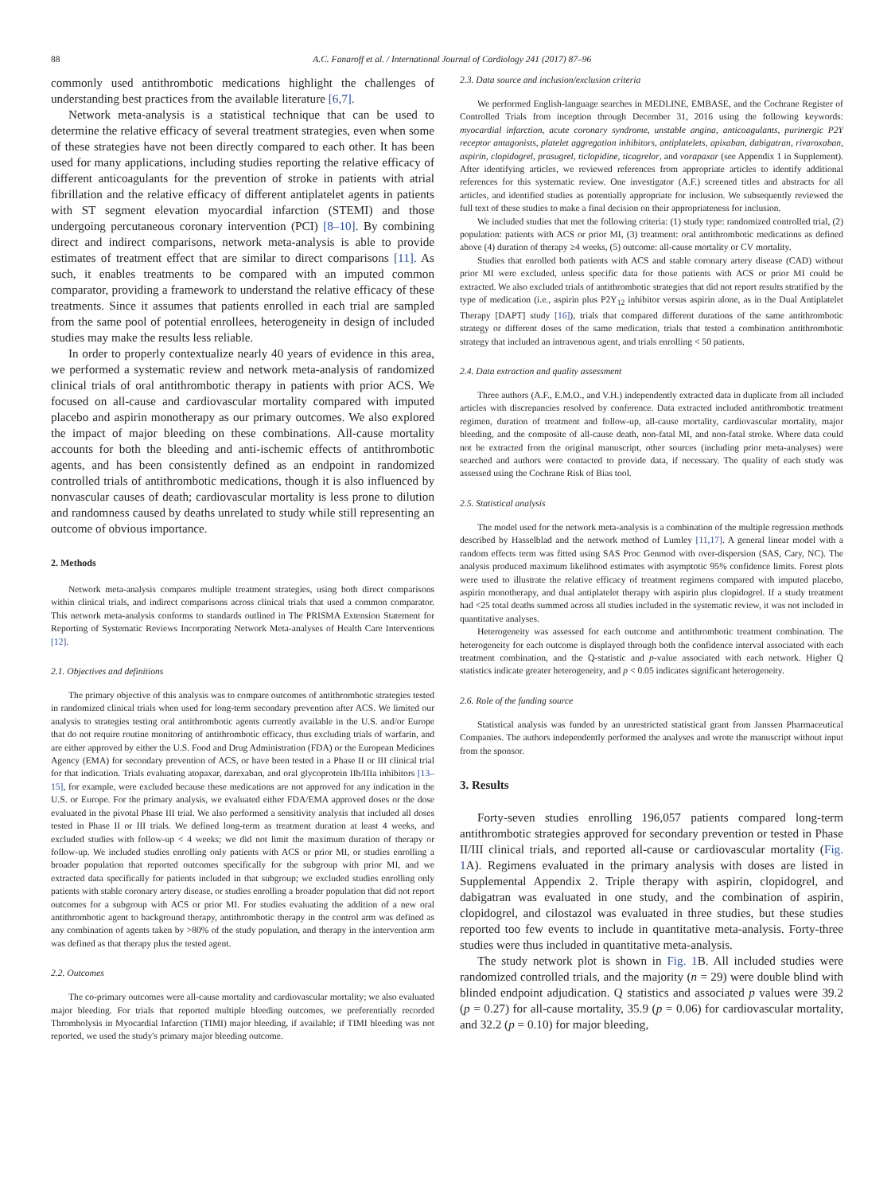88 A.C. Fanaroff et al. / International Journal of Cardiology 241 (2017) 87–96
commonly used antithrombotic medications highlight the challenges of understanding best practices from the available literature [6,7].
Network meta-analysis is a statistical technique that can be used to determine the relative efficacy of several treatment strategies, even when some of these strategies have not been directly compared to each other. It has been used for many applications, including studies reporting the relative efficacy of different anticoagulants for the prevention of stroke in patients with atrial fibrillation and the relative efficacy of different antiplatelet agents in patients with ST segment elevation myocardial infarction (STEMI) and those undergoing percutaneous coronary intervention (PCI) [8–10]. By combining direct and indirect comparisons, network meta-analysis is able to provide estimates of treatment effect that are similar to direct comparisons [11]. As such, it enables treatments to be compared with an imputed common comparator, providing a framework to understand the relative efficacy of these treatments. Since it assumes that patients enrolled in each trial are sampled from the same pool of potential enrollees, heterogeneity in design of included studies may make the results less reliable.
In order to properly contextualize nearly 40 years of evidence in this area, we performed a systematic review and network meta-analysis of randomized clinical trials of oral antithrombotic therapy in patients with prior ACS. We focused on all-cause and cardiovascular mortality compared with imputed placebo and aspirin monotherapy as our primary outcomes. We also explored the impact of major bleeding on these combinations. All-cause mortality accounts for both the bleeding and anti-ischemic effects of antithrombotic agents, and has been consistently defined as an endpoint in randomized controlled trials of antithrombotic medications, though it is also influenced by nonvascular causes of death; cardiovascular mortality is less prone to dilution and randomness caused by deaths unrelated to study while still representing an outcome of obvious importance.
2. Methods
Network meta-analysis compares multiple treatment strategies, using both direct comparisons within clinical trials, and indirect comparisons across clinical trials that used a common comparator. This network meta-analysis conforms to standards outlined in The PRISMA Extension Statement for Reporting of Systematic Reviews Incorporating Network Meta-analyses of Health Care Interventions [12].
2.1. Objectives and definitions
The primary objective of this analysis was to compare outcomes of antithrombotic strategies tested in randomized clinical trials when used for long-term secondary prevention after ACS. We limited our analysis to strategies testing oral antithrombotic agents currently available in the U.S. and/or Europe that do not require routine monitoring of antithrombotic efficacy, thus excluding trials of warfarin, and are either approved by either the U.S. Food and Drug Administration (FDA) or the European Medicines Agency (EMA) for secondary prevention of ACS, or have been tested in a Phase II or III clinical trial for that indication. Trials evaluating atopaxar, darexaban, and oral glycoprotein IIb/IIIa inhibitors [13–15], for example, were excluded because these medications are not approved for any indication in the U.S. or Europe. For the primary analysis, we evaluated either FDA/EMA approved doses or the dose evaluated in the pivotal Phase III trial. We also performed a sensitivity analysis that included all doses tested in Phase II or III trials. We defined long-term as treatment duration at least 4 weeks, and excluded studies with follow-up < 4 weeks; we did not limit the maximum duration of therapy or follow-up. We included studies enrolling only patients with ACS or prior MI, or studies enrolling a broader population that reported outcomes specifically for the subgroup with prior MI, and we extracted data specifically for patients included in that subgroup; we excluded studies enrolling only patients with stable coronary artery disease, or studies enrolling a broader population that did not report outcomes for a subgroup with ACS or prior MI. For studies evaluating the addition of a new oral antithrombotic agent to background therapy, antithrombotic therapy in the control arm was defined as any combination of agents taken by >80% of the study population, and therapy in the intervention arm was defined as that therapy plus the tested agent.
2.2. Outcomes
The co-primary outcomes were all-cause mortality and cardiovascular mortality; we also evaluated major bleeding. For trials that reported multiple bleeding outcomes, we preferentially recorded Thrombolysis in Myocardial Infarction (TIMI) major bleeding, if available; if TIMI bleeding was not reported, we used the study's primary major bleeding outcome.
2.3. Data source and inclusion/exclusion criteria
We performed English-language searches in MEDLINE, EMBASE, and the Cochrane Register of Controlled Trials from inception through December 31, 2016 using the following keywords: myocardial infarction, acute coronary syndrome, unstable angina, anticoagulants, purinergic P2Y receptor antagonists, platelet aggregation inhibitors, antiplatelets, apixaban, dabigatran, rivaroxaban, aspirin, clopidogrel, prasugrel, ticlopidine, ticagrelor, and vorapaxar (see Appendix 1 in Supplement). After identifying articles, we reviewed references from appropriate articles to identify additional references for this systematic review. One investigator (A.F.) screened titles and abstracts for all articles, and identified studies as potentially appropriate for inclusion. We subsequently reviewed the full text of these studies to make a final decision on their appropriateness for inclusion.
We included studies that met the following criteria: (1) study type: randomized controlled trial, (2) population: patients with ACS or prior MI, (3) treatment: oral antithrombotic medications as defined above (4) duration of therapy ≥4 weeks, (5) outcome: all-cause mortality or CV mortality.
Studies that enrolled both patients with ACS and stable coronary artery disease (CAD) without prior MI were excluded, unless specific data for those patients with ACS or prior MI could be extracted. We also excluded trials of antithrombotic strategies that did not report results stratified by the type of medication (i.e., aspirin plus P2Y<sub>12</sub> inhibitor versus aspirin alone, as in the Dual Antiplatelet Therapy [DAPT] study [16]), trials that compared different durations of the same antithrombotic strategy or different doses of the same medication, trials that tested a combination antithrombotic strategy that included an intravenous agent, and trials enrolling < 50 patients.
2.4. Data extraction and quality assessment
Three authors (A.F., E.M.O., and V.H.) independently extracted data in duplicate from all included articles with discrepancies resolved by conference. Data extracted included antithrombotic treatment regimen, duration of treatment and follow-up, all-cause mortality, cardiovascular mortality, major bleeding, and the composite of all-cause death, non-fatal MI, and non-fatal stroke. Where data could not be extracted from the original manuscript, other sources (including prior meta-analyses) were searched and authors were contacted to provide data, if necessary. The quality of each study was assessed using the Cochrane Risk of Bias tool.
2.5. Statistical analysis
The model used for the network meta-analysis is a combination of the multiple regression methods described by Hasselblad and the network method of Lumley [11,17]. A general linear model with a random effects term was fitted using SAS Proc Genmod with over-dispersion (SAS, Cary, NC). The analysis produced maximum likelihood estimates with asymptotic 95% confidence limits. Forest plots were used to illustrate the relative efficacy of treatment regimens compared with imputed placebo, aspirin monotherapy, and dual antiplatelet therapy with aspirin plus clopidogrel. If a study treatment had <25 total deaths summed across all studies included in the systematic review, it was not included in quantitative analyses.
Heterogeneity was assessed for each outcome and antithrombotic treatment combination. The heterogeneity for each outcome is displayed through both the confidence interval associated with each treatment combination, and the Q-statistic and p-value associated with each network. Higher Q statistics indicate greater heterogeneity, and p < 0.05 indicates significant heterogeneity.
2.6. Role of the funding source
Statistical analysis was funded by an unrestricted statistical grant from Janssen Pharmaceutical Companies. The authors independently performed the analyses and wrote the manuscript without input from the sponsor.
3. Results
Forty-seven studies enrolling 196,057 patients compared long-term antithrombotic strategies approved for secondary prevention or tested in Phase II/III clinical trials, and reported all-cause or cardiovascular mortality (Fig. 1 A). Regimens evaluated in the primary analysis with doses are listed in Supplemental Appendix 2. Triple therapy with aspirin, clopidogrel, and dabigatran was evaluated in one study, and the combination of aspirin, clopidogrel, and cilostazol was evaluated in three studies, but these studies reported too few events to include in quantitative meta-analysis. Forty-three studies were thus included in quantitative meta-analysis.
The study network plot is shown in Fig. 1 B. All included studies were randomized controlled trials, and the majority (n = 29) were double blind with blinded endpoint adjudication. Q statistics and associated p values were 39.2 (p = 0.27) for all-cause mortality, 35.9 (p = 0.06) for cardiovascular mortality, and 32.2 (p = 0.10) for major bleeding,